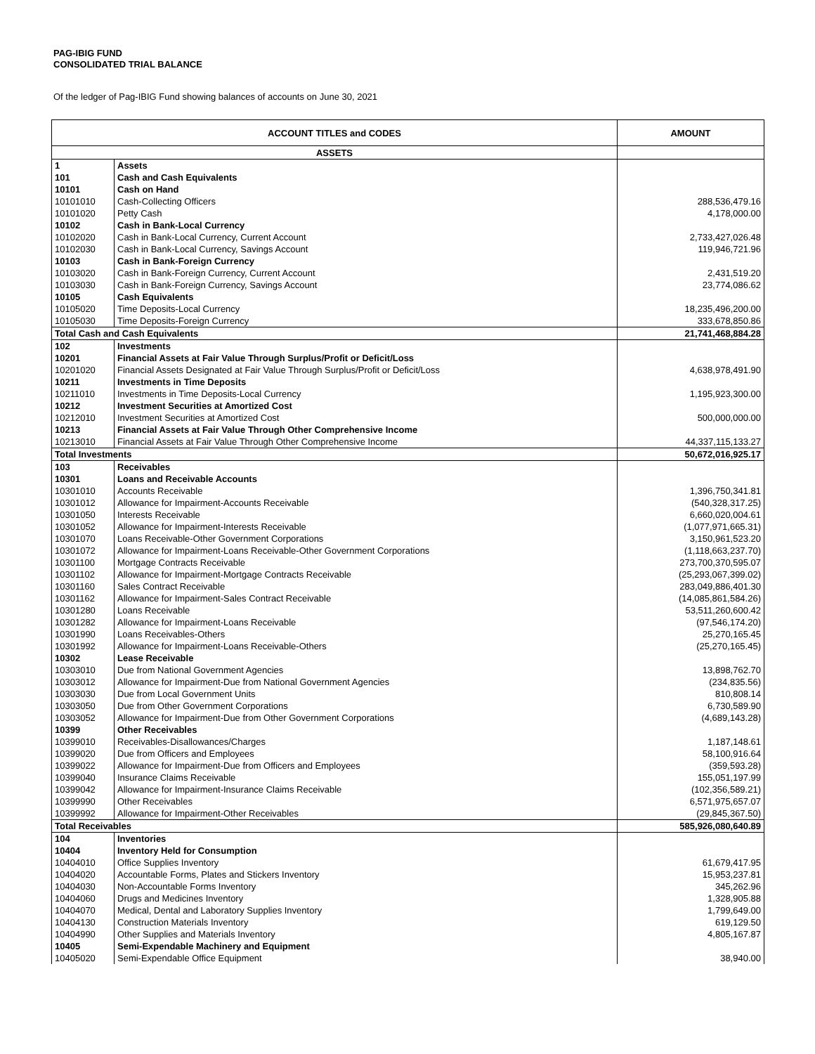PAG-IBIG FUND
CONSOLIDATED TRIAL BALANCE
Of the ledger of Pag-IBIG Fund showing balances of accounts on June 30, 2021
| ACCOUNT TITLES and CODES | | AMOUNT |
| --- | --- | --- |
| ASSETS | | |
| 1 | Assets | |
| 101 | Cash and Cash Equivalents | |
| 10101 | Cash on Hand | |
| 10101010 | Cash-Collecting Officers | 288,536,479.16 |
| 10101020 | Petty Cash | 4,178,000.00 |
| 10102 | Cash in Bank-Local Currency | |
| 10102020 | Cash in Bank-Local Currency, Current Account | 2,733,427,026.48 |
| 10102030 | Cash in Bank-Local Currency, Savings Account | 119,946,721.96 |
| 10103 | Cash in Bank-Foreign Currency | |
| 10103020 | Cash in Bank-Foreign Currency, Current Account | 2,431,519.20 |
| 10103030 | Cash in Bank-Foreign Currency, Savings Account | 23,774,086.62 |
| 10105 | Cash Equivalents | |
| 10105020 | Time Deposits-Local Currency | 18,235,496,200.00 |
| 10105030 | Time Deposits-Foreign Currency | 333,678,850.86 |
| Total Cash and Cash Equivalents | | 21,741,468,884.28 |
| 102 | Investments | |
| 10201 | Financial Assets at Fair Value Through Surplus/Profit or Deficit/Loss | |
| 10201020 | Financial Assets Designated at Fair Value Through Surplus/Profit or Deficit/Loss | 4,638,978,491.90 |
| 10211 | Investments in Time Deposits | |
| 10211010 | Investments in Time Deposits-Local Currency | 1,195,923,300.00 |
| 10212 | Investment Securities at Amortized Cost | |
| 10212010 | Investment Securities at Amortized Cost | 500,000,000.00 |
| 10213 | Financial Assets at Fair Value Through Other Comprehensive Income | |
| 10213010 | Financial Assets at Fair Value Through Other Comprehensive Income | 44,337,115,133.27 |
| Total Investments | | 50,672,016,925.17 |
| 103 | Receivables | |
| 10301 | Loans and Receivable Accounts | |
| 10301010 | Accounts Receivable | 1,396,750,341.81 |
| 10301012 | Allowance for Impairment-Accounts Receivable | (540,328,317.25) |
| 10301050 | Interests Receivable | 6,660,020,004.61 |
| 10301052 | Allowance for Impairment-Interests Receivable | (1,077,971,665.31) |
| 10301070 | Loans Receivable-Other Government Corporations | 3,150,961,523.20 |
| 10301072 | Allowance for Impairment-Loans Receivable-Other Government Corporations | (1,118,663,237.70) |
| 10301100 | Mortgage Contracts Receivable | 273,700,370,595.07 |
| 10301102 | Allowance for Impairment-Mortgage Contracts Receivable | (25,293,067,399.02) |
| 10301160 | Sales Contract Receivable | 283,049,886,401.30 |
| 10301162 | Allowance for Impairment-Sales Contract Receivable | (14,085,861,584.26) |
| 10301280 | Loans Receivable | 53,511,260,600.42 |
| 10301282 | Allowance for Impairment-Loans Receivable | (97,546,174.20) |
| 10301990 | Loans Receivables-Others | 25,270,165.45 |
| 10301992 | Allowance for Impairment-Loans Receivable-Others | (25,270,165.45) |
| 10302 | Lease Receivable | |
| 10303010 | Due from National Government Agencies | 13,898,762.70 |
| 10303012 | Allowance for Impairment-Due from National Government Agencies | (234,835.56) |
| 10303030 | Due from Local Government Units | 810,808.14 |
| 10303050 | Due from Other Government Corporations | 6,730,589.90 |
| 10303052 | Allowance for Impairment-Due from Other Government Corporations | (4,689,143.28) |
| 10399 | Other Receivables | |
| 10399010 | Receivables-Disallowances/Charges | 1,187,148.61 |
| 10399020 | Due from Officers and Employees | 58,100,916.64 |
| 10399022 | Allowance for Impairment-Due from Officers and Employees | (359,593.28) |
| 10399040 | Insurance Claims Receivable | 155,051,197.99 |
| 10399042 | Allowance for Impairment-Insurance Claims Receivable | (102,356,589.21) |
| 10399990 | Other Receivables | 6,571,975,657.07 |
| 10399992 | Allowance for Impairment-Other Receivables | (29,845,367.50) |
| Total Receivables | | 585,926,080,640.89 |
| 104 | Inventories | |
| 10404 | Inventory Held for Consumption | |
| 10404010 | Office Supplies Inventory | 61,679,417.95 |
| 10404020 | Accountable Forms, Plates and Stickers Inventory | 15,953,237.81 |
| 10404030 | Non-Accountable Forms Inventory | 345,262.96 |
| 10404060 | Drugs and Medicines Inventory | 1,328,905.88 |
| 10404070 | Medical, Dental and Laboratory Supplies Inventory | 1,799,649.00 |
| 10404130 | Construction Materials Inventory | 619,129.50 |
| 10404990 | Other Supplies and Materials Inventory | 4,805,167.87 |
| 10405 | Semi-Expendable Machinery and Equipment | |
| 10405020 | Semi-Expendable Office Equipment | 38,940.00 |